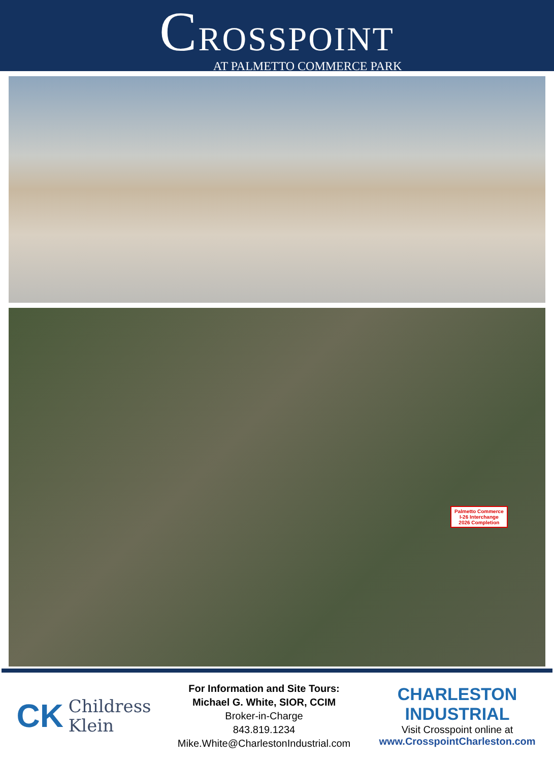CROSSPOINT
AT PALMETTO COMMERCE PARK
Palmetto Commerce
I-26 Interchange
2026 Completion
CK Childress
Klein
For Information and Site Tours:
Michael G. White, SIOR, CCIM
Broker-in-Charge
843.819.1234
Mike.White@CharlestonIndustrial.com
CHARLESTON INDUSTRIAL
Visit Crosspoint online at
www.CrosspointCharleston.com